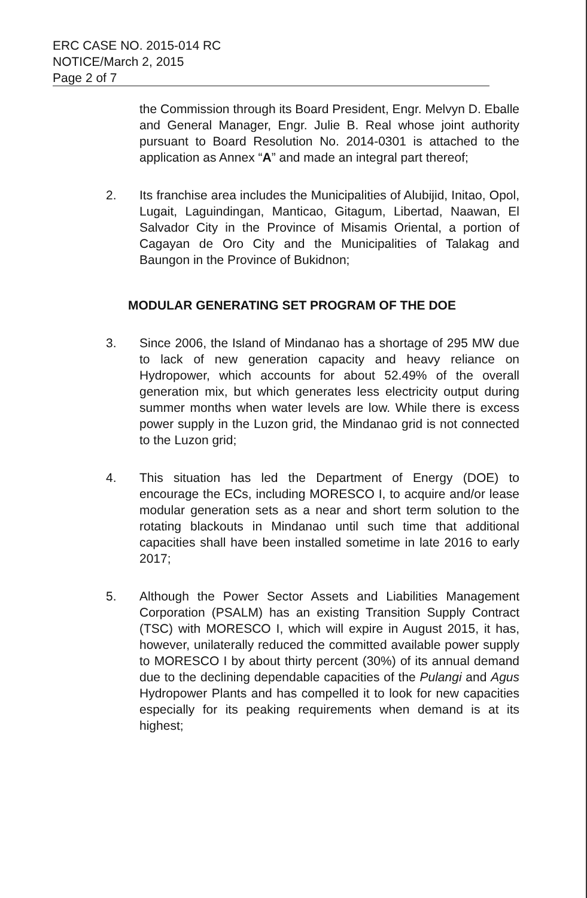ERC CASE NO. 2015-014 RC
NOTICE/March 2, 2015
Page 2 of 7
the Commission through its Board President, Engr. Melvyn D. Eballe and General Manager, Engr. Julie B. Real whose joint authority pursuant to Board Resolution No. 2014-0301 is attached to the application as Annex “A” and made an integral part thereof;
2. Its franchise area includes the Municipalities of Alubijid, Initao, Opol, Lugait, Laguindingan, Manticao, Gitagum, Libertad, Naawan, El Salvador City in the Province of Misamis Oriental, a portion of Cagayan de Oro City and the Municipalities of Talakag and Baungon in the Province of Bukidnon;
MODULAR GENERATING SET PROGRAM OF THE DOE
3. Since 2006, the Island of Mindanao has a shortage of 295 MW due to lack of new generation capacity and heavy reliance on Hydropower, which accounts for about 52.49% of the overall generation mix, but which generates less electricity output during summer months when water levels are low. While there is excess power supply in the Luzon grid, the Mindanao grid is not connected to the Luzon grid;
4. This situation has led the Department of Energy (DOE) to encourage the ECs, including MORESCO I, to acquire and/or lease modular generation sets as a near and short term solution to the rotating blackouts in Mindanao until such time that additional capacities shall have been installed sometime in late 2016 to early 2017;
5. Although the Power Sector Assets and Liabilities Management Corporation (PSALM) has an existing Transition Supply Contract (TSC) with MORESCO I, which will expire in August 2015, it has, however, unilaterally reduced the committed available power supply to MORESCO I by about thirty percent (30%) of its annual demand due to the declining dependable capacities of the Pulangi and Agus Hydropower Plants and has compelled it to look for new capacities especially for its peaking requirements when demand is at its highest;